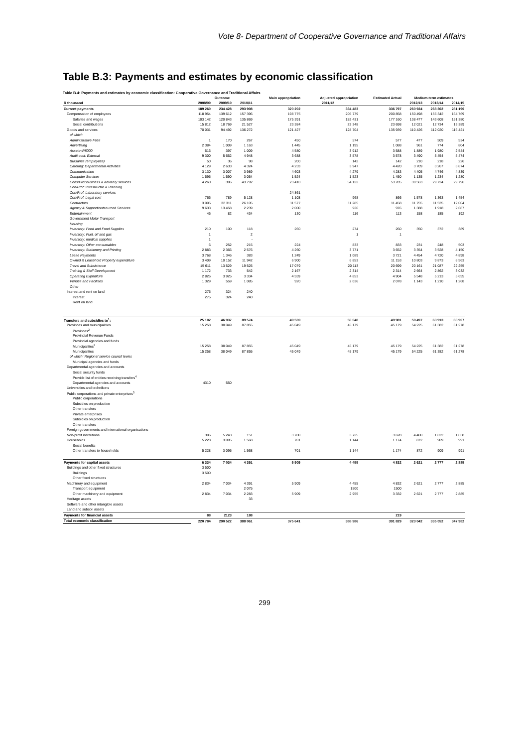Vote 8- Department of Cooperative Governance and Traditional Affairs
Table B.3: Payments and estimates by economic classification
Table B.4: Payments and estimates by economic classification: Cooperative Governance and Traditional Affairs
| | Outcome | | | Main appropriation | Adjusted appropriation | Estimated Actual | Medium-term estimates | | |
| --- | --- | --- | --- | --- | --- | --- | --- | --- | --- |
| R thousand | 2008/09 | 2009/10 | 2010/11 | 2011/12 | | | 2012/13 | 2013/14 | 2014/15 |
| Current payments | 189 260 | 234 428 | 293 908 | 320 202 | 334 483 | 336 797 | 260 924 | 268 362 | 281 190 |
| Compensation of employees | 118 954 | 139 612 | 157 396 | 198 775 | 205 779 | 200 858 | 150 498 | 156 342 | 164 769 |
| Salaries and wages | 103 142 | 120 843 | 135 869 | 175 391 | 182 431 | 177 160 | 138 477 | 143 608 | 151 380 |
| Social contributions | 15 812 | 18 769 | 21 527 | 23 384 | 23 348 | 23 698 | 12 021 | 12 734 | 13 389 |
| Goods and services | 70 031 | 94 492 | 136 272 | 121 427 | 128 704 | 135 939 | 110 426 | 112 020 | 116 421 |
| of which | | | | | | | | | |
| Administrative Fees | 1 | 170 | 267 | 450 | 574 | 577 | 477 | 509 | 534 |
| Advertising | 2 384 | 1 009 | 1 163 | 1 445 | 1 195 | 1 088 | 961 | 774 | 804 |
| Assets<R5000 | 516 | 397 | 1 009 | 4 580 | 3 912 | 3 588 | 1 889 | 1 980 | 2 544 |
| Audit cost: External | 9 300 | 5 652 | 4 948 | 3 688 | 3 578 | 3 578 | 3 490 | 5 454 | 5 474 |
| Bursaries (employees) | 50 | 36 | 98 | 200 | 142 | 142 | 210 | 218 | 226 |
| Catering: Departmental Activities | 4 129 | 2 633 | 4 324 | 4 233 | 3 947 | 4 420 | 3 709 | 3 267 | 3 874 |
| Communication | 3 130 | 3 007 | 3 989 | 4 603 | 4 279 | 4 283 | 4 405 | 4 746 | 4 839 |
| Computer Services | 1 595 | 1 590 | 3 054 | 1 524 | 1 523 | 1 450 | 1 135 | 1 234 | 1 280 |
| Cons/Prof:business & advisory services | 4 260 | 396 | 43 792 | 23 410 | 54 122 | 53 785 | 30 563 | 29 724 | 29 796 |
| Con/Prof: Infrastructre & Planning | | | | | | | | | |
| Con/Prof: Laboratory services | | | | 24 861 | | | | | |
| Con/Prof: Legal cost | 766 | 789 | 5 128 | 1 108 | 968 | 866 | 1 578 | 1 363 | 1 454 |
| Contractors | 3 005 | 32 311 | 26 105 | 11 577 | 11 285 | 11 458 | 11 755 | 11 535 | 12 004 |
| Agency & Support/outsourced Services | 9 633 | 13 458 | 2 239 | 2 000 | 926 | 976 | 1 388 | 1 918 | 2 687 |
| Entertainment | 46 | 82 | 434 | 130 | 116 | 113 | 158 | 185 | 192 |
| Government Motor Transport | | | | | | | | | |
| Housing | | | | | | | | | |
| Inventory: Food and Food Supplies | 210 | 100 | 118 | 260 | 274 | 260 | 350 | 372 | 389 |
| Inventory: Fuel, oil and gas | 1 | | 2 | | 1 | 1 | | | |
| Inventory: medical supplies | 1 | | - | | | | | | |
| Inventory: Other consumables | 6 | 252 | 215 | 224 | 833 | 833 | 231 | 248 | 503 |
| Inventory: Stationery and Printing | 2 883 | 2 366 | 2 576 | 4 260 | 3 771 | 3 652 | 3 354 | 3 528 | 4 150 |
| Lease Payments | 3 768 | 1 346 | 383 | 1 249 | 1 089 | 3 721 | 4 454 | 4 720 | 4 898 |
| Owned & Leasehold Property expenditure | 3 409 | 10 152 | 11 942 | 6 900 | 6 853 | 11 153 | 10 803 | 9 873 | 8 563 |
| Travel and Subsistence | 15 611 | 13 529 | 19 525 | 17 079 | 20 113 | 20 699 | 20 161 | 21 087 | 22 255 |
| Training & Staff Development | 1 172 | 733 | 542 | 2 167 | 2 314 | 2 314 | 2 664 | 2 862 | 3 032 |
| Operating Expnditure | 2 826 | 3 925 | 3 334 | 4 559 | 4 853 | 4 904 | 5 548 | 5 213 | 5 655 |
| Venues and Facilities | 1 329 | 559 | 1 085 | 920 | 2 036 | 2 078 | 1 143 | 1 210 | 1 268 |
| Other | | | | | | | | | |
| Interest and rent on land | 275 | 324 | 240 | | | | | | |
| Interest | 275 | 324 | 240 | | | | | | |
| Rent on land | | | | | | | | | |
| Transfers and subsidies to<sup>1</sup>: | 25 102 | 46 937 | 89 574 | 49 530 | 50 048 | 49 981 | 59 497 | 63 913 | 63 907 |
| Provinces and municipalities | 15 258 | 38 049 | 87 855 | 45 049 | 45 179 | 45 179 | 54 225 | 61 382 | 61 278 |
| Provinces<sup>2</sup> | | | | | | | | | |
| Provincial Revenue Funds | | | | | | | | | |
| Provincial agencies and funds | | | | | | | | | |
| Municipalities<sup>3</sup> | 15 258 | 38 049 | 87 855 | 45 049 | 45 179 | 45 179 | 54 225 | 61 382 | 61 278 |
| Municipalities | 15 258 | 38 049 | 87 855 | 45 049 | 45 179 | 45 179 | 54 225 | 61 382 | 61 278 |
| of which: Regional service council levies | | | | | | | | | |
| Municipal agencies and funds | | | | | | | | | |
| Departmental agencies and accounts | | | | | | | | | |
| Social security funds | | | | | | | | | |
| Provide list of entities receiving transfers<sup>4</sup> | | | | | | | | | |
| Departmental agencies and accounts | 4310 | 550 | | | | | | | |
| Universities and technikons | | | | | | | | | |
| Public corporations and private enterprises<sup>5</sup> | | | | | | | | | |
| Public corporations | | | | | | | | | |
| Subsidies on production | | | | | | | | | |
| Other transfers | | | | | | | | | |
| Private enterprises | | | | | | | | | |
| Subsidies on production | | | | | | | | | |
| Other transfers | | | | | | | | | |
| Foreign governments and international organisations | | | | | | | | | |
| Non-profit institutions | 306 | 5 243 | 151 | 3 780 | 3 725 | 3 628 | 4 400 | 1 622 | 1 638 |
| Households | 5 228 | 3 095 | 1 568 | 701 | 1 144 | 1 174 | 872 | 909 | 991 |
| Social benefits | | | | | | | | | |
| Other transfers to households | 5 228 | 3 095 | 1 568 | 701 | 1 144 | 1 174 | 872 | 909 | 991 |
| Payments for capital assets | 6 334 | 7 034 | 4 391 | 5 909 | 4 455 | 4 832 | 2 621 | 2 777 | 2 885 |
| Buildings and other fixed structures | 3 500 | | | | | | | | |
| Buildings | 3 500 | | | | | | | | |
| Other fixed structures | | | | | | | | | |
| Machinery and equipment | 2 834 | 7 034 | 4 391 | 5 909 | 4 455 | 4 832 | 2 621 | 2 777 | 2 885 |
| Transport equipment | | | 2 075 | | 1500 | 1500 | | | |
| Other machinery and equipment | 2 834 | 7 034 | 2 283 | 5 909 | 2 955 | 3 332 | 2 621 | 2 777 | 2 885 |
| Heritage assets | | | 33 | | | | | | |
| Software and other intangible assets | | | | | | | | | |
| Land and subsoil assets | | | | | | | | | |
| Payments for financial assets | 88 | 2123 | 188 | | | 219 | | | |
| Total economic classification | 220 784 | 290 522 | 388 061 | 375 641 | 388 986 | 391 829 | 323 042 | 335 052 | 347 982 |
299